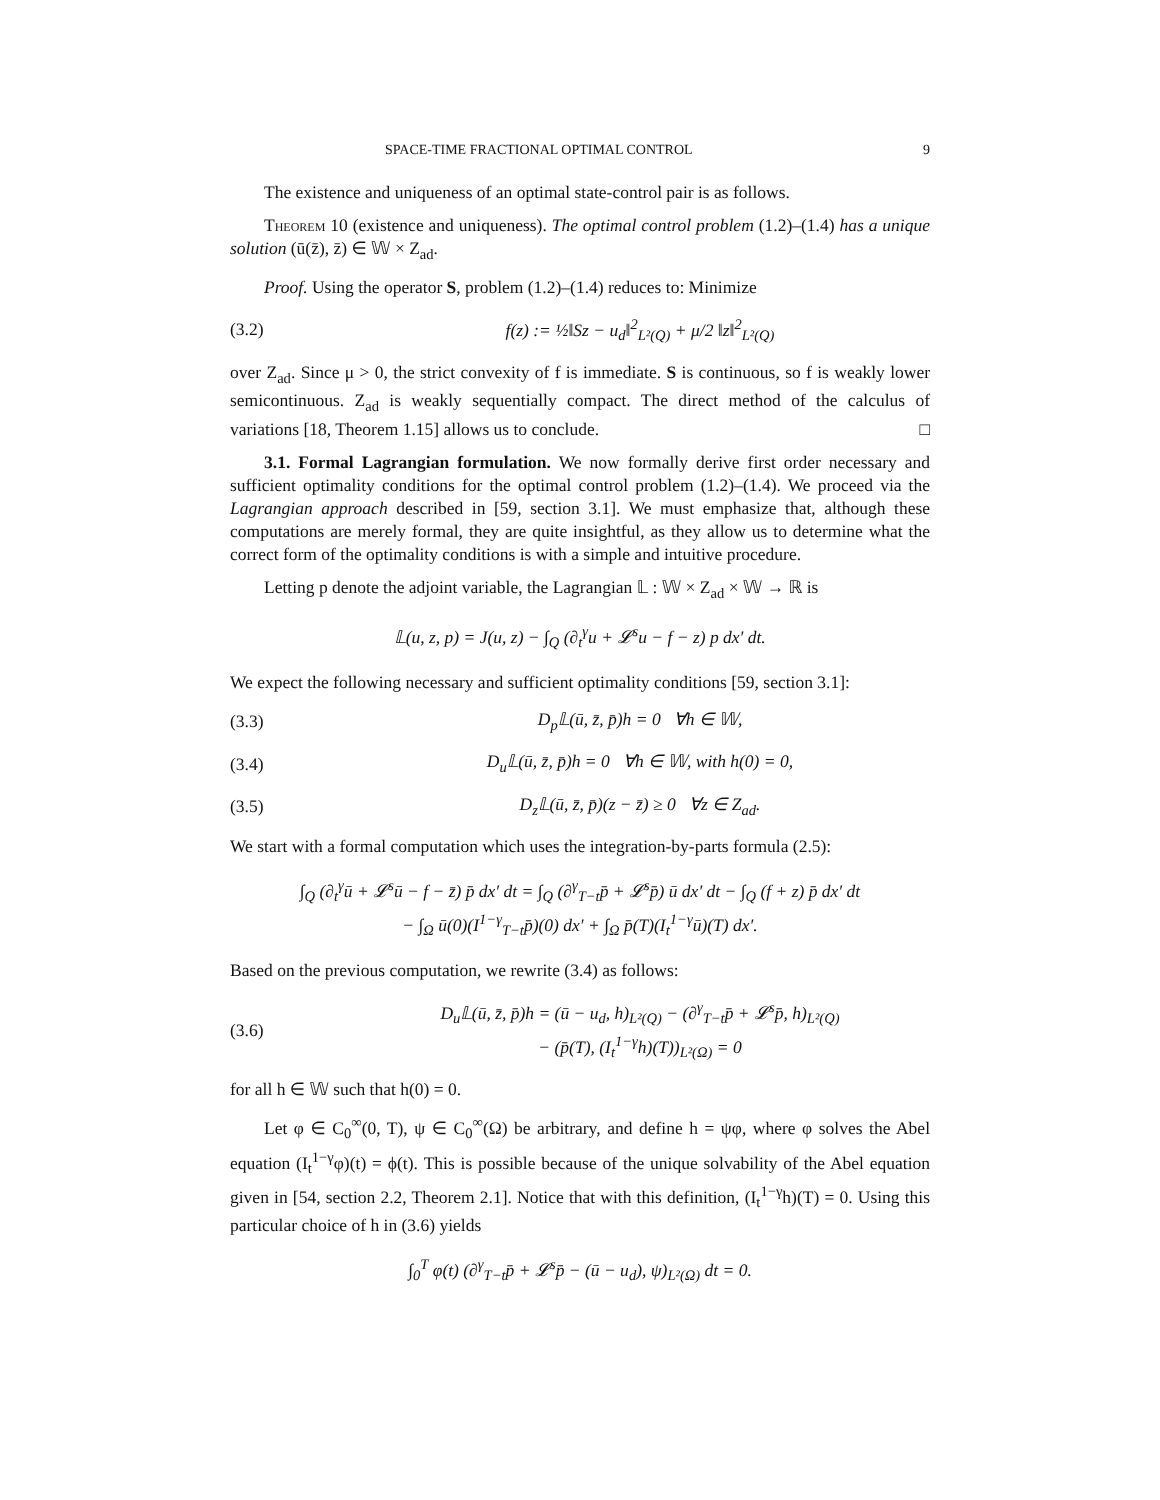SPACE-TIME FRACTIONAL OPTIMAL CONTROL 9
The existence and uniqueness of an optimal state-control pair is as follows.
Theorem 10 (existence and uniqueness). The optimal control problem (1.2)–(1.4) has a unique solution (ū(z̄), z̄) ∈ 𝕎 × Z<sub>ad</sub>.
Proof. Using the operator S, problem (1.2)–(1.4) reduces to: Minimize
(3.2) f(z) := ½‖Sz − u<sub>d</sub>‖<sup>2</sup><sub>L²(Q)</sub> + μ/2 ‖z‖<sup>2</sup><sub>L²(Q)</sub>
over Z<sub>ad</sub>. Since μ > 0, the strict convexity of f is immediate. S is continuous, so f is weakly lower semicontinuous. Z<sub>ad</sub> is weakly sequentially compact. The direct method of the calculus of variations [18, Theorem 1.15] allows us to conclude. □
3.1. Formal Lagrangian formulation. We now formally derive first order necessary and sufficient optimality conditions for the optimal control problem (1.2)–(1.4). We proceed via the Lagrangian approach described in [59, section 3.1]. We must emphasize that, although these computations are merely formal, they are quite insightful, as they allow us to determine what the correct form of the optimality conditions is with a simple and intuitive procedure.
Letting p denote the adjoint variable, the Lagrangian 𝕃 : 𝕎 × Z<sub>ad</sub> × 𝕎 → ℝ is
𝕃(u, z, p) = J(u, z) − ∫<sub>Q</sub> (∂<sub>t</sub><sup>γ</sup>u + 𝓛<sup>s</sup>u − f − z) p dx′ dt.
We expect the following necessary and sufficient optimality conditions [59, section 3.1]:
(3.3) D<sub>p</sub>𝕃(ū, z̄, p̄)h = 0 ∀h ∈ 𝕎,
(3.4) D<sub>u</sub>𝕃(ū, z̄, p̄)h = 0 ∀h ∈ 𝕎, with h(0) = 0,
(3.5) D<sub>z</sub>𝕃(ū, z̄, p̄)(z − z̄) ≥ 0 ∀z ∈ Z<sub>ad</sub>.
We start with a formal computation which uses the integration-by-parts formula (2.5):
∫<sub>Q</sub> (∂<sub>t</sub><sup>γ</sup>ū + 𝓛<sup>s</sup>ū − f − z̄) p̄ dx′ dt = ∫<sub>Q</sub> (∂<sup>γ</sup><sub>T−t</sub>p̄ + 𝓛<sup>s</sup>p̄) ū dx′ dt − ∫<sub>Q</sub> (f + z) p̄ dx′ dt
− ∫<sub>Ω</sub> ū(0)(I<sup>1−γ</sup><sub>T−t</sub>p̄)(0) dx′ + ∫<sub>Ω</sub> p̄(T)(I<sub>t</sub><sup>1−γ</sup>ū)(T) dx′.
Based on the previous computation, we rewrite (3.4) as follows:
(3.6) D<sub>u</sub>𝕃(ū, z̄, p̄)h = (ū − u<sub>d</sub>, h)<sub>L²(Q)</sub> − (∂<sup>γ</sup><sub>T−t</sub>p̄ + 𝓛<sup>s</sup>p̄, h)<sub>L²(Q)</sub>
− (p̄(T), (I<sub>t</sub><sup>1−γ</sup>h)(T))<sub>L²(Ω)</sub> = 0
for all h ∈ 𝕎 such that h(0) = 0.
Let φ ∈ C<sub>0</sub><sup>∞</sup>(0, T), ψ ∈ C<sub>0</sub><sup>∞</sup>(Ω) be arbitrary, and define h = ψφ, where φ solves the Abel equation (I<sub>t</sub><sup>1−γ</sup>φ)(t) = ϕ(t). This is possible because of the unique solvability of the Abel equation given in [54, section 2.2, Theorem 2.1]. Notice that with this definition, (I<sub>t</sub><sup>1−γ</sup>h)(T) = 0. Using this particular choice of h in (3.6) yields
∫<sub>0</sub><sup>T</sup> φ(t) (∂<sup>γ</sup><sub>T−t</sub>p̄ + 𝓛<sup>s</sup>p̄ − (ū − u<sub>d</sub>), ψ)<sub>L²(Ω)</sub> dt = 0.